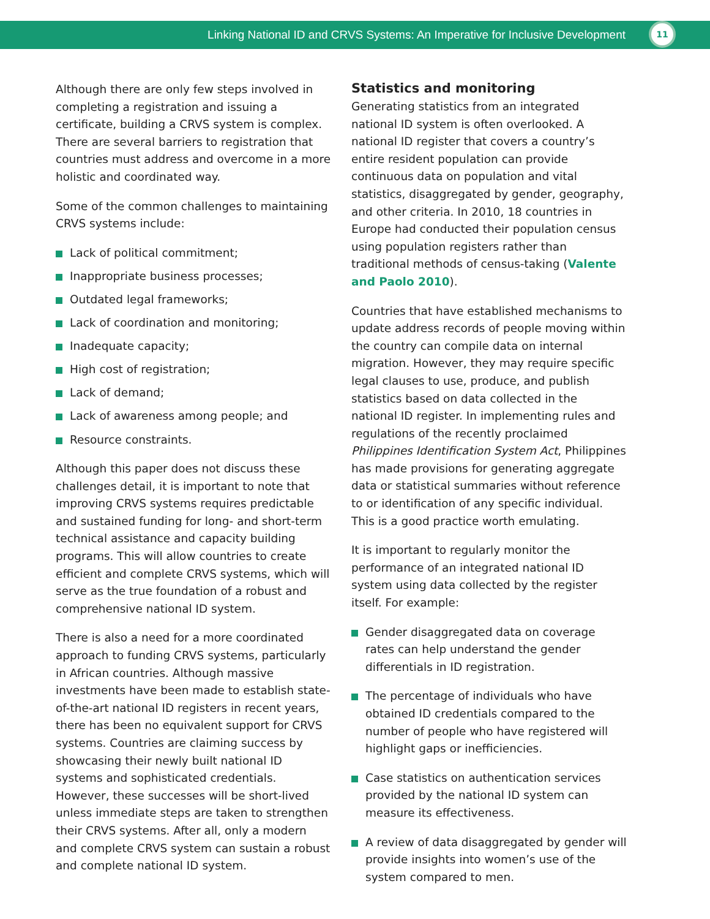Linking National ID and CRVS Systems: An Imperative for Inclusive Development
11
Although there are only few steps involved in completing a registration and issuing a certificate, building a CRVS system is complex. There are several barriers to registration that countries must address and overcome in a more holistic and coordinated way.
Some of the common challenges to maintaining CRVS systems include:
Lack of political commitment;
Inappropriate business processes;
Outdated legal frameworks;
Lack of coordination and monitoring;
Inadequate capacity;
High cost of registration;
Lack of demand;
Lack of awareness among people; and
Resource constraints.
Although this paper does not discuss these challenges detail, it is important to note that improving CRVS systems requires predictable and sustained funding for long- and short-term technical assistance and capacity building programs. This will allow countries to create efficient and complete CRVS systems, which will serve as the true foundation of a robust and comprehensive national ID system.
There is also a need for a more coordinated approach to funding CRVS systems, particularly in African countries. Although massive investments have been made to establish state-of-the-art national ID registers in recent years, there has been no equivalent support for CRVS systems. Countries are claiming success by showcasing their newly built national ID systems and sophisticated credentials. However, these successes will be short-lived unless immediate steps are taken to strengthen their CRVS systems. After all, only a modern and complete CRVS system can sustain a robust and complete national ID system.
Statistics and monitoring
Generating statistics from an integrated national ID system is often overlooked. A national ID register that covers a country’s entire resident population can provide continuous data on population and vital statistics, disaggregated by gender, geography, and other criteria. In 2010, 18 countries in Europe had conducted their population census using population registers rather than traditional methods of census-taking (Valente and Paolo 2010).
Countries that have established mechanisms to update address records of people moving within the country can compile data on internal migration. However, they may require specific legal clauses to use, produce, and publish statistics based on data collected in the national ID register. In implementing rules and regulations of the recently proclaimed Philippines Identification System Act, Philippines has made provisions for generating aggregate data or statistical summaries without reference to or identification of any specific individual. This is a good practice worth emulating.
It is important to regularly monitor the performance of an integrated national ID system using data collected by the register itself. For example:
Gender disaggregated data on coverage rates can help understand the gender differentials in ID registration.
The percentage of individuals who have obtained ID credentials compared to the number of people who have registered will highlight gaps or inefficiencies.
Case statistics on authentication services provided by the national ID system can measure its effectiveness.
A review of data disaggregated by gender will provide insights into women’s use of the system compared to men.